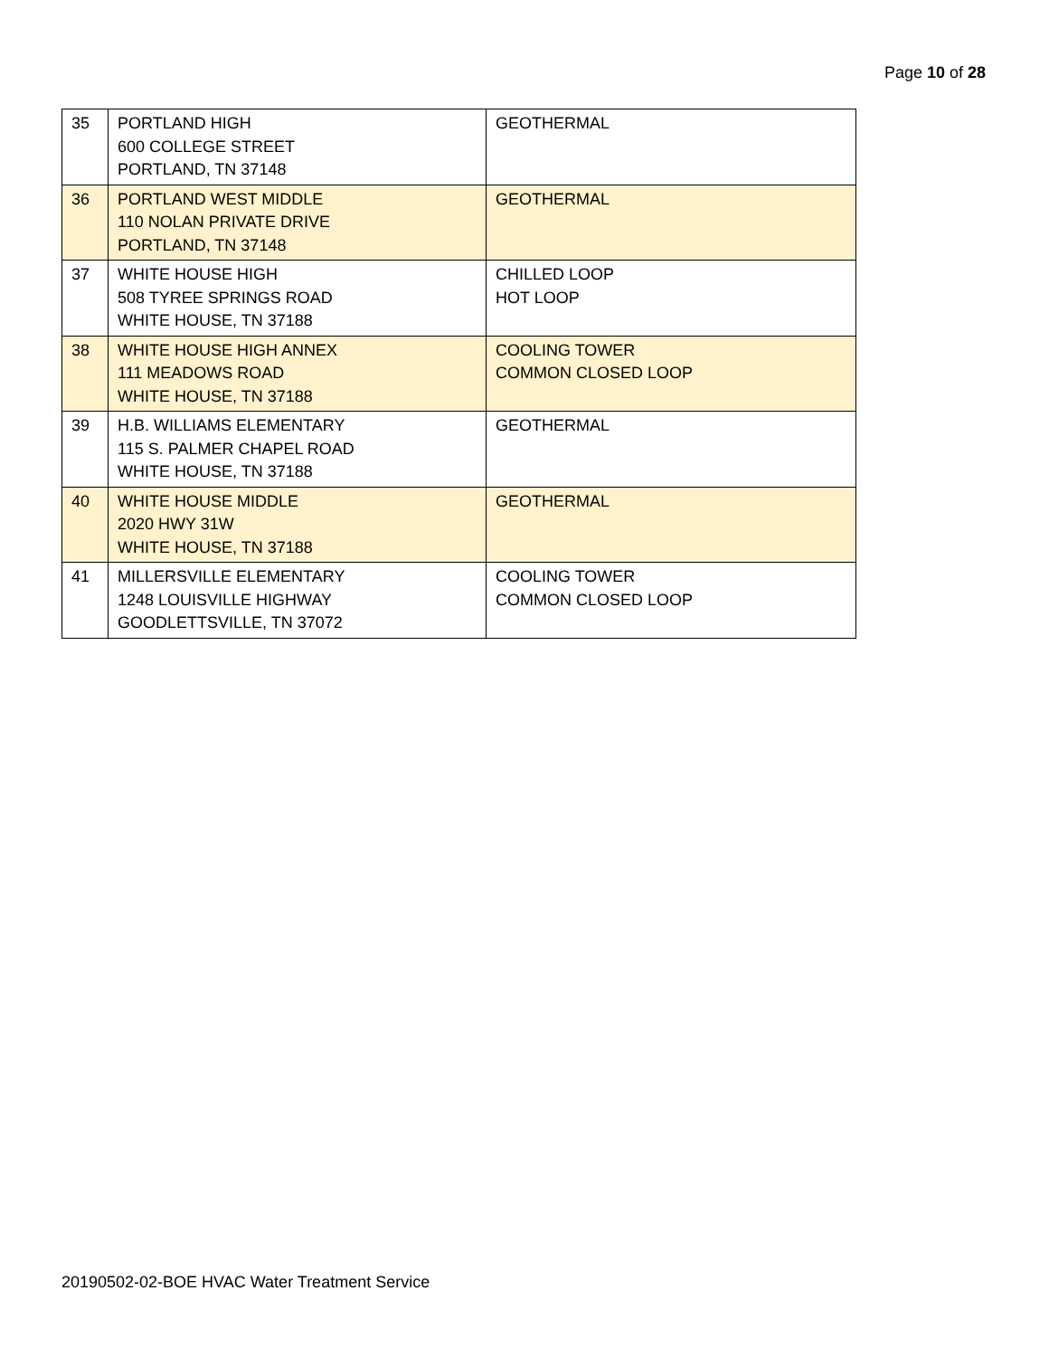Page 10 of 28
| 35 | PORTLAND HIGH 600 COLLEGE STREET PORTLAND, TN 37148 | GEOTHERMAL |
| 36 | PORTLAND WEST MIDDLE 110 NOLAN PRIVATE DRIVE PORTLAND, TN 37148 | GEOTHERMAL |
| 37 | WHITE HOUSE HIGH 508 TYREE SPRINGS ROAD WHITE HOUSE, TN 37188 | CHILLED LOOP HOT LOOP |
| 38 | WHITE HOUSE HIGH ANNEX 111 MEADOWS ROAD WHITE HOUSE, TN 37188 | COOLING TOWER COMMON CLOSED LOOP |
| 39 | H.B. WILLIAMS ELEMENTARY 115 S. PALMER CHAPEL ROAD WHITE HOUSE, TN 37188 | GEOTHERMAL |
| 40 | WHITE HOUSE MIDDLE 2020 HWY 31W WHITE HOUSE, TN 37188 | GEOTHERMAL |
| 41 | MILLERSVILLE ELEMENTARY 1248 LOUISVILLE HIGHWAY GOODLETTSVILLE, TN 37072 | COOLING TOWER COMMON CLOSED LOOP |
20190502-02-BOE HVAC Water Treatment Service